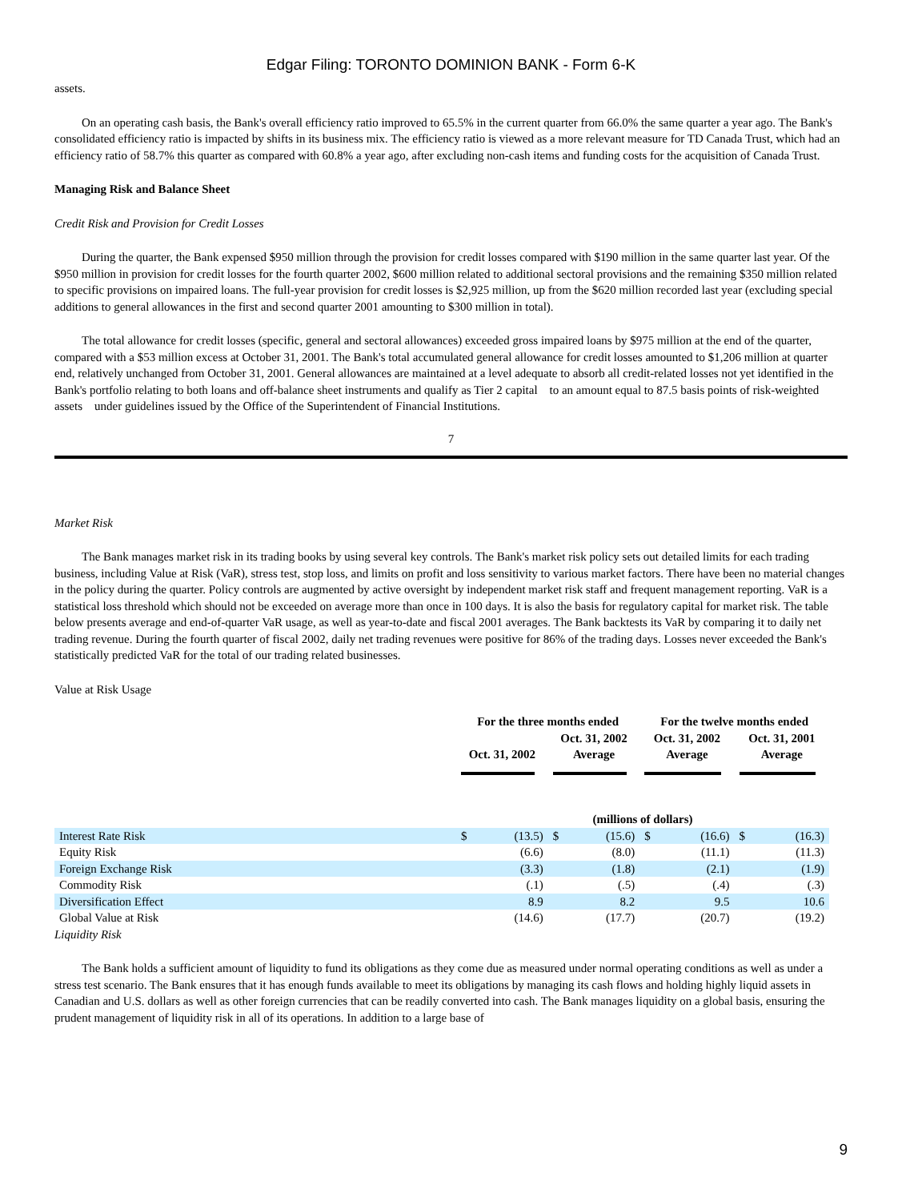Edgar Filing: TORONTO DOMINION BANK - Form 6-K
assets.
On an operating cash basis, the Bank's overall efficiency ratio improved to 65.5% in the current quarter from 66.0% the same quarter a year ago. The Bank's consolidated efficiency ratio is impacted by shifts in its business mix. The efficiency ratio is viewed as a more relevant measure for TD Canada Trust, which had an efficiency ratio of 58.7% this quarter as compared with 60.8% a year ago, after excluding non-cash items and funding costs for the acquisition of Canada Trust.
Managing Risk and Balance Sheet
Credit Risk and Provision for Credit Losses
During the quarter, the Bank expensed $950 million through the provision for credit losses compared with $190 million in the same quarter last year. Of the $950 million in provision for credit losses for the fourth quarter 2002, $600 million related to additional sectoral provisions and the remaining $350 million related to specific provisions on impaired loans. The full-year provision for credit losses is $2,925 million, up from the $620 million recorded last year (excluding special additions to general allowances in the first and second quarter 2001 amounting to $300 million in total).
The total allowance for credit losses (specific, general and sectoral allowances) exceeded gross impaired loans by $975 million at the end of the quarter, compared with a $53 million excess at October 31, 2001. The Bank's total accumulated general allowance for credit losses amounted to $1,206 million at quarter end, relatively unchanged from October 31, 2001. General allowances are maintained at a level adequate to absorb all credit-related losses not yet identified in the Bank's portfolio relating to both loans and off-balance sheet instruments and qualify as Tier 2 capital to an amount equal to 87.5 basis points of risk-weighted assets under guidelines issued by the Office of the Superintendent of Financial Institutions.
7
Market Risk
The Bank manages market risk in its trading books by using several key controls. The Bank's market risk policy sets out detailed limits for each trading business, including Value at Risk (VaR), stress test, stop loss, and limits on profit and loss sensitivity to various market factors. There have been no material changes in the policy during the quarter. Policy controls are augmented by active oversight by independent market risk staff and frequent management reporting. VaR is a statistical loss threshold which should not be exceeded on average more than once in 100 days. It is also the basis for regulatory capital for market risk. The table below presents average and end-of-quarter VaR usage, as well as year-to-date and fiscal 2001 averages. The Bank backtests its VaR by comparing it to daily net trading revenue. During the fourth quarter of fiscal 2002, daily net trading revenues were positive for 86% of the trading days. Losses never exceeded the Bank's statistically predicted VaR for the total of our trading related businesses.
Value at Risk Usage
| | For the three months ended | | | | For the twelve months ended | | | |
| | Oct. 31, 2002 | | Oct. 31, 2002 Average | | Oct. 31, 2002 Average | | Oct. 31, 2001 Average | |
| | (millions of dollars) | | | | | | | |
| Interest Rate Risk | $ | (13.5) | $ | (15.6) | $ | (16.6) | $ | (16.3) |
| Equity Risk | | (6.6) | | (8.0) | | (11.1) | | (11.3) |
| Foreign Exchange Risk | | (3.3) | | (1.8) | | (2.1) | | (1.9) |
| Commodity Risk | | (.1) | | (.5) | | (.4) | | (.3) |
| Diversification Effect | | 8.9 | | 8.2 | | 9.5 | | 10.6 |
| Global Value at Risk | | (14.6) | | (17.7) | | (20.7) | | (19.2) |
Liquidity Risk
The Bank holds a sufficient amount of liquidity to fund its obligations as they come due as measured under normal operating conditions as well as under a stress test scenario. The Bank ensures that it has enough funds available to meet its obligations by managing its cash flows and holding highly liquid assets in Canadian and U.S. dollars as well as other foreign currencies that can be readily converted into cash. The Bank manages liquidity on a global basis, ensuring the prudent management of liquidity risk in all of its operations. In addition to a large base of
9